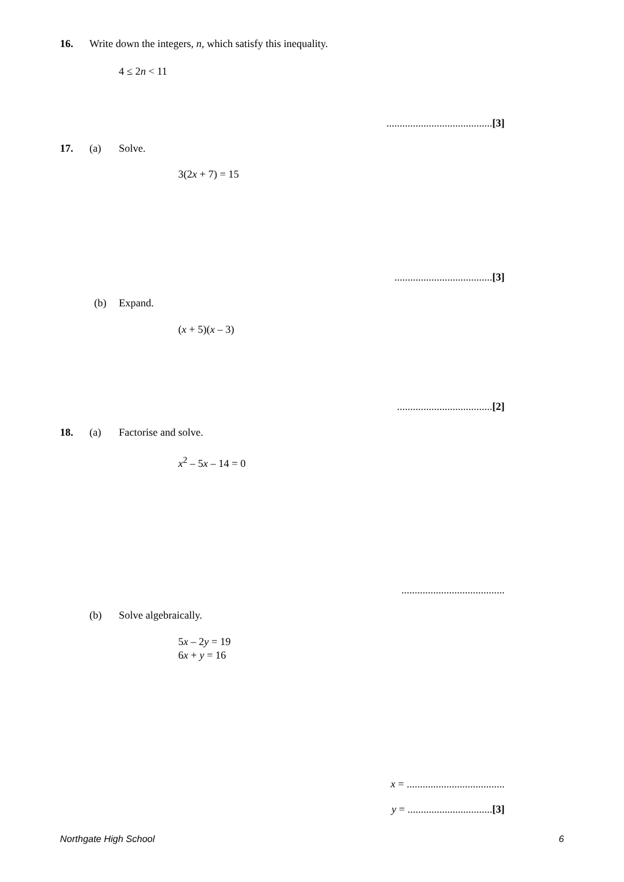16. Write down the integers, n, which satisfy this inequality.
4 ≤ 2n < 11
........................................[3]
17. (a) Solve.
3(2x + 7) = 15
.....................................[3]
(b) Expand.
(x + 5)(x – 3)
....................................[2]
18. (a) Factorise and solve.
x<sup>2</sup> – 5x – 14 = 0
.......................................
(b) Solve algebraically.
5x – 2y = 19
6x + y = 16
x = .....................................
y = ................................[3]
Northgate High School 6